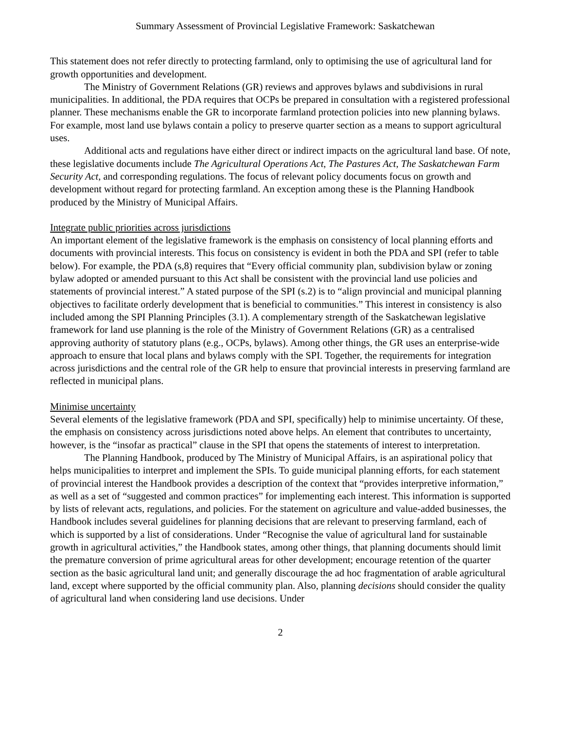Summary Assessment of Provincial Legislative Framework: Saskatchewan
This statement does not refer directly to protecting farmland, only to optimising the use of agricultural land for growth opportunities and development.
The Ministry of Government Relations (GR) reviews and approves bylaws and subdivisions in rural municipalities. In additional, the PDA requires that OCPs be prepared in consultation with a registered professional planner. These mechanisms enable the GR to incorporate farmland protection policies into new planning bylaws. For example, most land use bylaws contain a policy to preserve quarter section as a means to support agricultural uses.
Additional acts and regulations have either direct or indirect impacts on the agricultural land base. Of note, these legislative documents include The Agricultural Operations Act, The Pastures Act, The Saskatchewan Farm Security Act, and corresponding regulations. The focus of relevant policy documents focus on growth and development without regard for protecting farmland. An exception among these is the Planning Handbook produced by the Ministry of Municipal Affairs.
Integrate public priorities across jurisdictions
An important element of the legislative framework is the emphasis on consistency of local planning efforts and documents with provincial interests. This focus on consistency is evident in both the PDA and SPI (refer to table below). For example, the PDA (s,8) requires that “Every official community plan, subdivision bylaw or zoning bylaw adopted or amended pursuant to this Act shall be consistent with the provincial land use policies and statements of provincial interest.” A stated purpose of the SPI (s.2) is to “align provincial and municipal planning objectives to facilitate orderly development that is beneficial to communities.” This interest in consistency is also included among the SPI Planning Principles (3.1). A complementary strength of the Saskatchewan legislative framework for land use planning is the role of the Ministry of Government Relations (GR) as a centralised approving authority of statutory plans (e.g., OCPs, bylaws). Among other things, the GR uses an enterprise-wide approach to ensure that local plans and bylaws comply with the SPI. Together, the requirements for integration across jurisdictions and the central role of the GR help to ensure that provincial interests in preserving farmland are reflected in municipal plans.
Minimise uncertainty
Several elements of the legislative framework (PDA and SPI, specifically) help to minimise uncertainty. Of these, the emphasis on consistency across jurisdictions noted above helps. An element that contributes to uncertainty, however, is the “insofar as practical” clause in the SPI that opens the statements of interest to interpretation.
The Planning Handbook, produced by The Ministry of Municipal Affairs, is an aspirational policy that helps municipalities to interpret and implement the SPIs. To guide municipal planning efforts, for each statement of provincial interest the Handbook provides a description of the context that “provides interpretive information,” as well as a set of “suggested and common practices” for implementing each interest. This information is supported by lists of relevant acts, regulations, and policies. For the statement on agriculture and value-added businesses, the Handbook includes several guidelines for planning decisions that are relevant to preserving farmland, each of which is supported by a list of considerations. Under “Recognise the value of agricultural land for sustainable growth in agricultural activities,” the Handbook states, among other things, that planning documents should limit the premature conversion of prime agricultural areas for other development; encourage retention of the quarter section as the basic agricultural land unit; and generally discourage the ad hoc fragmentation of arable agricultural land, except where supported by the official community plan. Also, planning decisions should consider the quality of agricultural land when considering land use decisions. Under
2